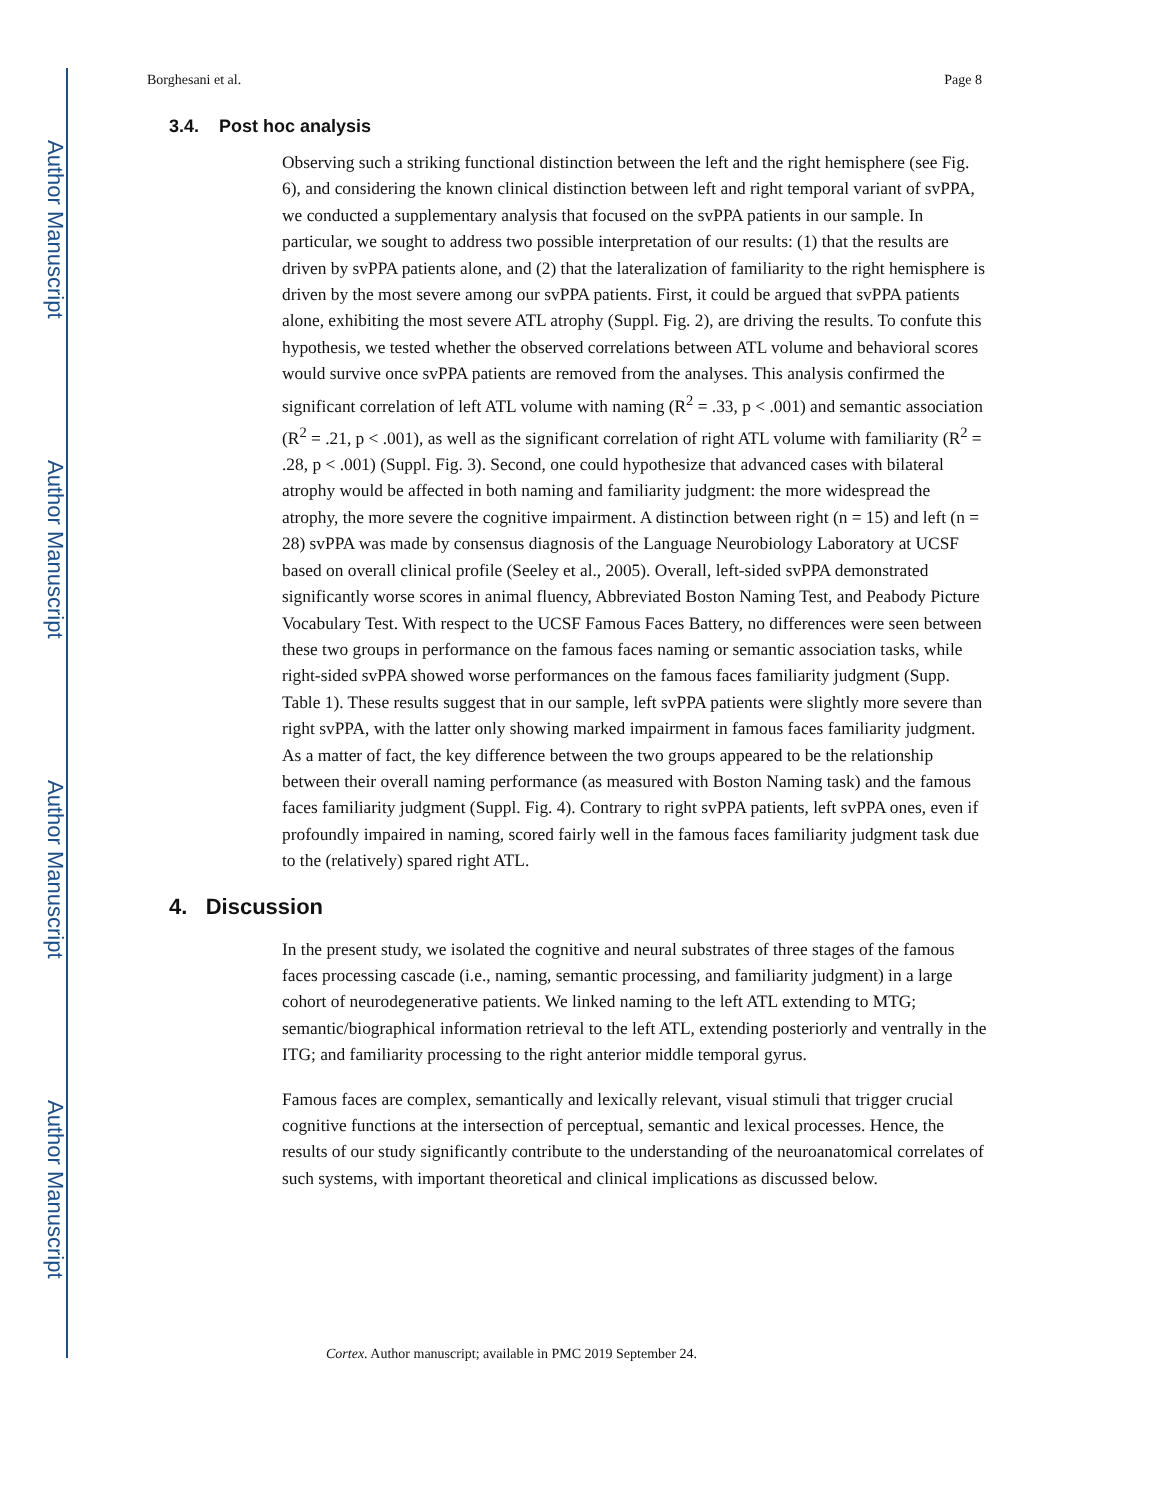Author Manuscript
Author Manuscript
Author Manuscript
Author Manuscript
Borghesani et al. Page 8
3.4. Post hoc analysis
Observing such a striking functional distinction between the left and the right hemisphere (see Fig. 6), and considering the known clinical distinction between left and right temporal variant of svPPA, we conducted a supplementary analysis that focused on the svPPA patients in our sample. In particular, we sought to address two possible interpretation of our results: (1) that the results are driven by svPPA patients alone, and (2) that the lateralization of familiarity to the right hemisphere is driven by the most severe among our svPPA patients. First, it could be argued that svPPA patients alone, exhibiting the most severe ATL atrophy (Suppl. Fig. 2), are driving the results. To confute this hypothesis, we tested whether the observed correlations between ATL volume and behavioral scores would survive once svPPA patients are removed from the analyses. This analysis confirmed the significant correlation of left ATL volume with naming (R<sup>2</sup> = .33, p < .001) and semantic association (R<sup>2</sup> = .21, p < .001), as well as the significant correlation of right ATL volume with familiarity (R<sup>2</sup> = .28, p < .001) (Suppl. Fig. 3). Second, one could hypothesize that advanced cases with bilateral atrophy would be affected in both naming and familiarity judgment: the more widespread the atrophy, the more severe the cognitive impairment. A distinction between right (n = 15) and left (n = 28) svPPA was made by consensus diagnosis of the Language Neurobiology Laboratory at UCSF based on overall clinical profile (Seeley et al., 2005). Overall, left-sided svPPA demonstrated significantly worse scores in animal fluency, Abbreviated Boston Naming Test, and Peabody Picture Vocabulary Test. With respect to the UCSF Famous Faces Battery, no differences were seen between these two groups in performance on the famous faces naming or semantic association tasks, while right-sided svPPA showed worse performances on the famous faces familiarity judgment (Supp. Table 1). These results suggest that in our sample, left svPPA patients were slightly more severe than right svPPA, with the latter only showing marked impairment in famous faces familiarity judgment. As a matter of fact, the key difference between the two groups appeared to be the relationship between their overall naming performance (as measured with Boston Naming task) and the famous faces familiarity judgment (Suppl. Fig. 4). Contrary to right svPPA patients, left svPPA ones, even if profoundly impaired in naming, scored fairly well in the famous faces familiarity judgment task due to the (relatively) spared right ATL.
4. Discussion
In the present study, we isolated the cognitive and neural substrates of three stages of the famous faces processing cascade (i.e., naming, semantic processing, and familiarity judgment) in a large cohort of neurodegenerative patients. We linked naming to the left ATL extending to MTG; semantic/biographical information retrieval to the left ATL, extending posteriorly and ventrally in the ITG; and familiarity processing to the right anterior middle temporal gyrus.
Famous faces are complex, semantically and lexically relevant, visual stimuli that trigger crucial cognitive functions at the intersection of perceptual, semantic and lexical processes. Hence, the results of our study significantly contribute to the understanding of the neuroanatomical correlates of such systems, with important theoretical and clinical implications as discussed below.
Cortex. Author manuscript; available in PMC 2019 September 24.